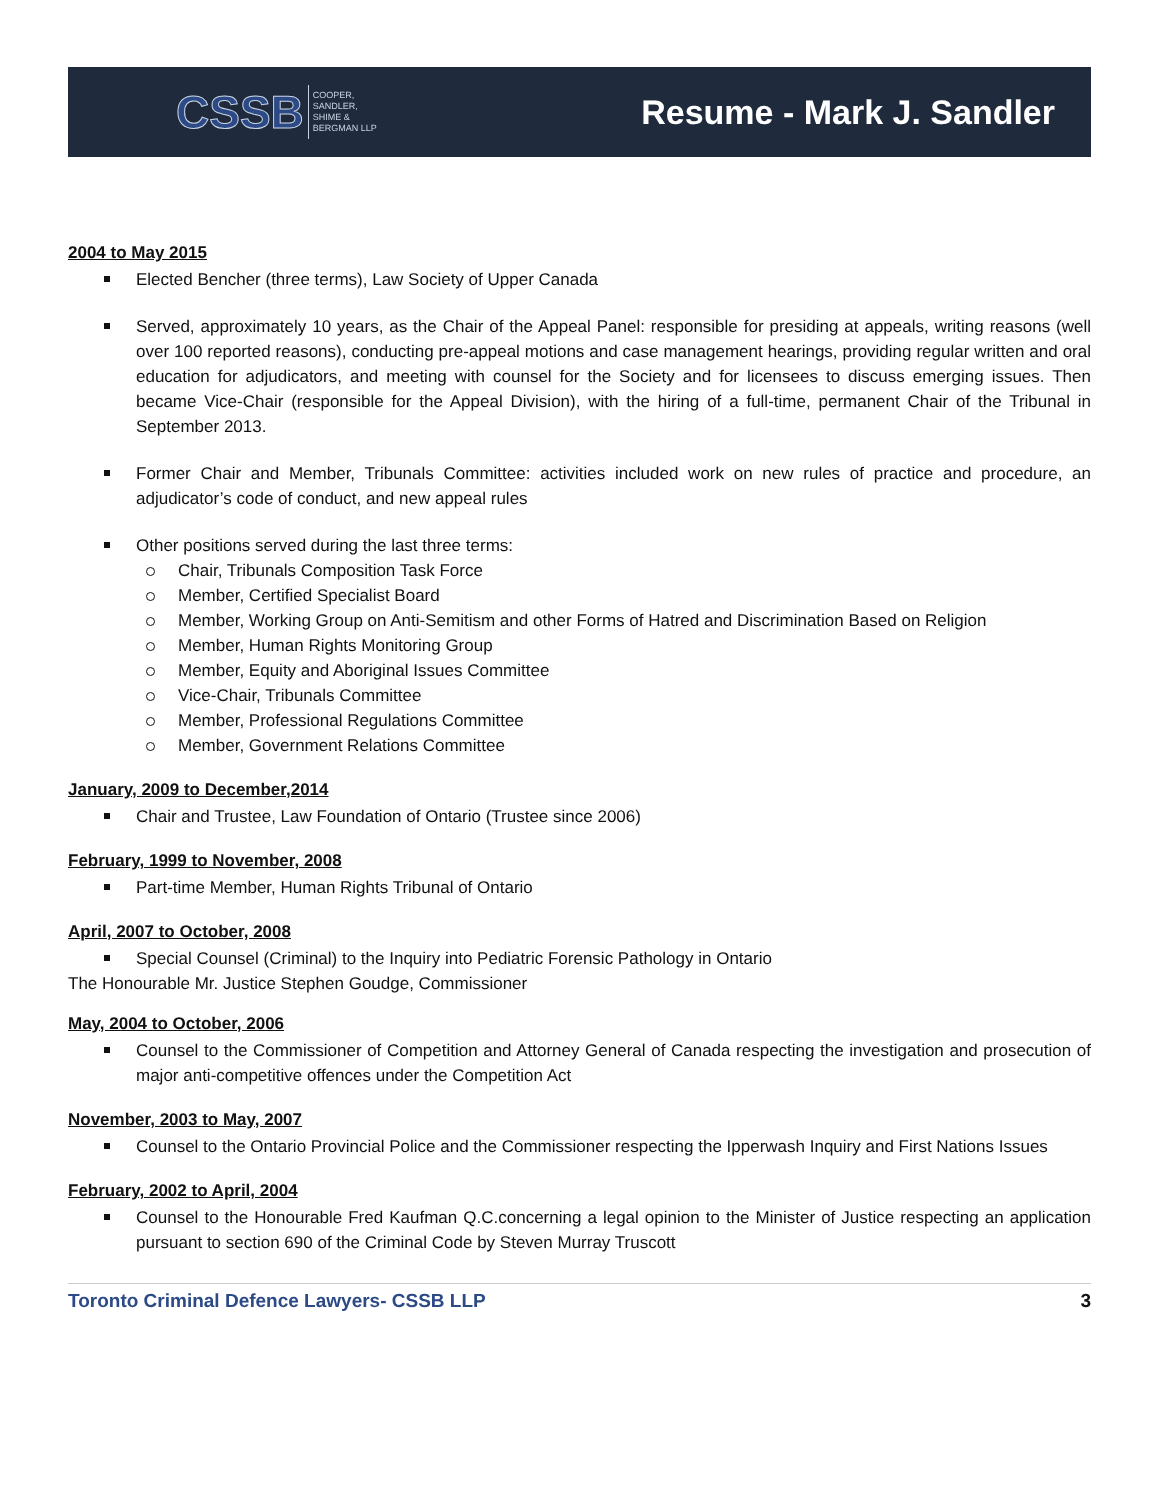CSSB COOPER,
SANDLER,
SHIME &
BERGMAN LLP
Resume - Mark J. Sandler
2004 to May 2015
Elected Bencher (three terms), Law Society of Upper Canada
Served, approximately 10 years, as the Chair of the Appeal Panel: responsible for presiding at appeals, writing reasons (well over 100 reported reasons), conducting pre-appeal motions and case management hearings, providing regular written and oral education for adjudicators, and meeting with counsel for the Society and for licensees to discuss emerging issues. Then became Vice-Chair (responsible for the Appeal Division), with the hiring of a full-time, permanent Chair of the Tribunal in September 2013.
Former Chair and Member, Tribunals Committee: activities included work on new rules of practice and procedure, an adjudicator’s code of conduct, and new appeal rules
Other positions served during the last three terms:
Chair, Tribunals Composition Task Force
Member, Certified Specialist Board
Member, Working Group on Anti-Semitism and other Forms of Hatred and Discrimination Based on Religion
Member, Human Rights Monitoring Group
Member, Equity and Aboriginal Issues Committee
Vice-Chair, Tribunals Committee
Member, Professional Regulations Committee
Member, Government Relations Committee
January, 2009 to December,2014
Chair and Trustee, Law Foundation of Ontario (Trustee since 2006)
February, 1999 to November, 2008
Part-time Member, Human Rights Tribunal of Ontario
April, 2007 to October, 2008
Special Counsel (Criminal) to the Inquiry into Pediatric Forensic Pathology in Ontario
The Honourable Mr. Justice Stephen Goudge, Commissioner
May, 2004 to October, 2006
Counsel to the Commissioner of Competition and Attorney General of Canada respecting the investigation and prosecution of major anti-competitive offences under the Competition Act
November, 2003 to May, 2007
Counsel to the Ontario Provincial Police and the Commissioner respecting the Ipperwash Inquiry and First Nations Issues
February, 2002 to April, 2004
Counsel to the Honourable Fred Kaufman Q.C.concerning a legal opinion to the Minister of Justice respecting an application pursuant to section 690 of the Criminal Code by Steven Murray Truscott
Toronto Criminal Defence Lawyers- CSSB LLP 3